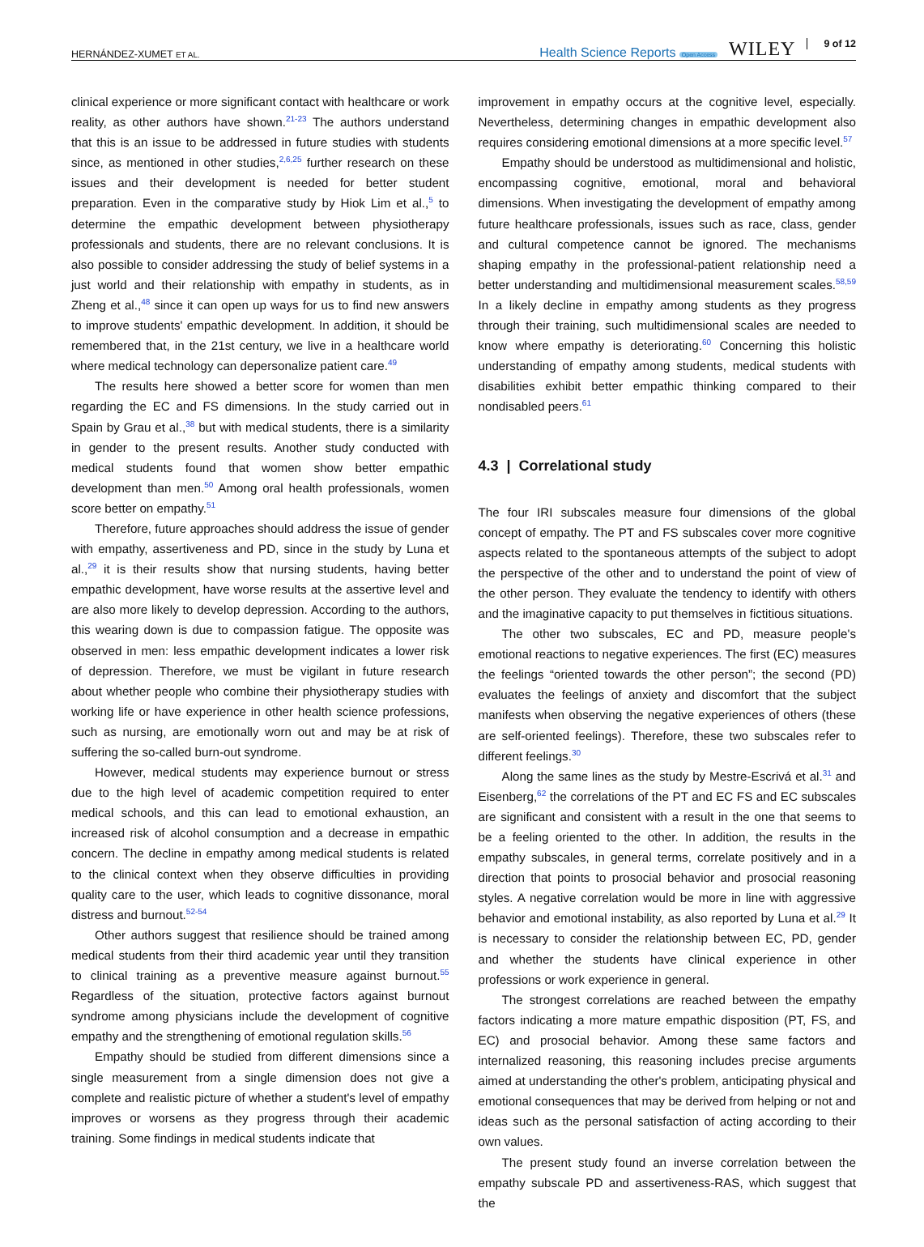HERNÁNDEZ-XUMET ET AL.
Health Science Reports Open Access WILEY 9 of 12
clinical experience or more significant contact with healthcare or work reality, as other authors have shown.<sup>21-23</sup> The authors understand that this is an issue to be addressed in future studies with students since, as mentioned in other studies,<sup>2,6,25</sup> further research on these issues and their development is needed for better student preparation. Even in the comparative study by Hiok Lim et al.,<sup>5</sup> to determine the empathic development between physiotherapy professionals and students, there are no relevant conclusions. It is also possible to consider addressing the study of belief systems in a just world and their relationship with empathy in students, as in Zheng et al.,<sup>48</sup> since it can open up ways for us to find new answers to improve students' empathic development. In addition, it should be remembered that, in the 21st century, we live in a healthcare world where medical technology can depersonalize patient care.<sup>49</sup>
The results here showed a better score for women than men regarding the EC and FS dimensions. In the study carried out in Spain by Grau et al.,<sup>38</sup> but with medical students, there is a similarity in gender to the present results. Another study conducted with medical students found that women show better empathic development than men.<sup>50</sup> Among oral health professionals, women score better on empathy.<sup>51</sup>
Therefore, future approaches should address the issue of gender with empathy, assertiveness and PD, since in the study by Luna et al.,<sup>29</sup> it is their results show that nursing students, having better empathic development, have worse results at the assertive level and are also more likely to develop depression. According to the authors, this wearing down is due to compassion fatigue. The opposite was observed in men: less empathic development indicates a lower risk of depression. Therefore, we must be vigilant in future research about whether people who combine their physiotherapy studies with working life or have experience in other health science professions, such as nursing, are emotionally worn out and may be at risk of suffering the so-called burn-out syndrome.
However, medical students may experience burnout or stress due to the high level of academic competition required to enter medical schools, and this can lead to emotional exhaustion, an increased risk of alcohol consumption and a decrease in empathic concern. The decline in empathy among medical students is related to the clinical context when they observe difficulties in providing quality care to the user, which leads to cognitive dissonance, moral distress and burnout.<sup>52-54</sup>
Other authors suggest that resilience should be trained among medical students from their third academic year until they transition to clinical training as a preventive measure against burnout.<sup>55</sup> Regardless of the situation, protective factors against burnout syndrome among physicians include the development of cognitive empathy and the strengthening of emotional regulation skills.<sup>56</sup>
Empathy should be studied from different dimensions since a single measurement from a single dimension does not give a complete and realistic picture of whether a student's level of empathy improves or worsens as they progress through their academic training. Some findings in medical students indicate that
improvement in empathy occurs at the cognitive level, especially. Nevertheless, determining changes in empathic development also requires considering emotional dimensions at a more specific level.<sup>57</sup>
Empathy should be understood as multidimensional and holistic, encompassing cognitive, emotional, moral and behavioral dimensions. When investigating the development of empathy among future healthcare professionals, issues such as race, class, gender and cultural competence cannot be ignored. The mechanisms shaping empathy in the professional-patient relationship need a better understanding and multidimensional measurement scales.<sup>58,59</sup> In a likely decline in empathy among students as they progress through their training, such multidimensional scales are needed to know where empathy is deteriorating.<sup>60</sup> Concerning this holistic understanding of empathy among students, medical students with disabilities exhibit better empathic thinking compared to their nondisabled peers.<sup>61</sup>
4.3 | Correlational study
The four IRI subscales measure four dimensions of the global concept of empathy. The PT and FS subscales cover more cognitive aspects related to the spontaneous attempts of the subject to adopt the perspective of the other and to understand the point of view of the other person. They evaluate the tendency to identify with others and the imaginative capacity to put themselves in fictitious situations.
The other two subscales, EC and PD, measure people's emotional reactions to negative experiences. The first (EC) measures the feelings “oriented towards the other person”; the second (PD) evaluates the feelings of anxiety and discomfort that the subject manifests when observing the negative experiences of others (these are self-oriented feelings). Therefore, these two subscales refer to different feelings.<sup>30</sup>
Along the same lines as the study by Mestre-Escrivá et al.<sup>31</sup> and Eisenberg,<sup>62</sup> the correlations of the PT and EC FS and EC subscales are significant and consistent with a result in the one that seems to be a feeling oriented to the other. In addition, the results in the empathy subscales, in general terms, correlate positively and in a direction that points to prosocial behavior and prosocial reasoning styles. A negative correlation would be more in line with aggressive behavior and emotional instability, as also reported by Luna et al.<sup>29</sup> It is necessary to consider the relationship between EC, PD, gender and whether the students have clinical experience in other professions or work experience in general.
The strongest correlations are reached between the empathy factors indicating a more mature empathic disposition (PT, FS, and EC) and prosocial behavior. Among these same factors and internalized reasoning, this reasoning includes precise arguments aimed at understanding the other's problem, anticipating physical and emotional consequences that may be derived from helping or not and ideas such as the personal satisfaction of acting according to their own values.
The present study found an inverse correlation between the empathy subscale PD and assertiveness-RAS, which suggest that the